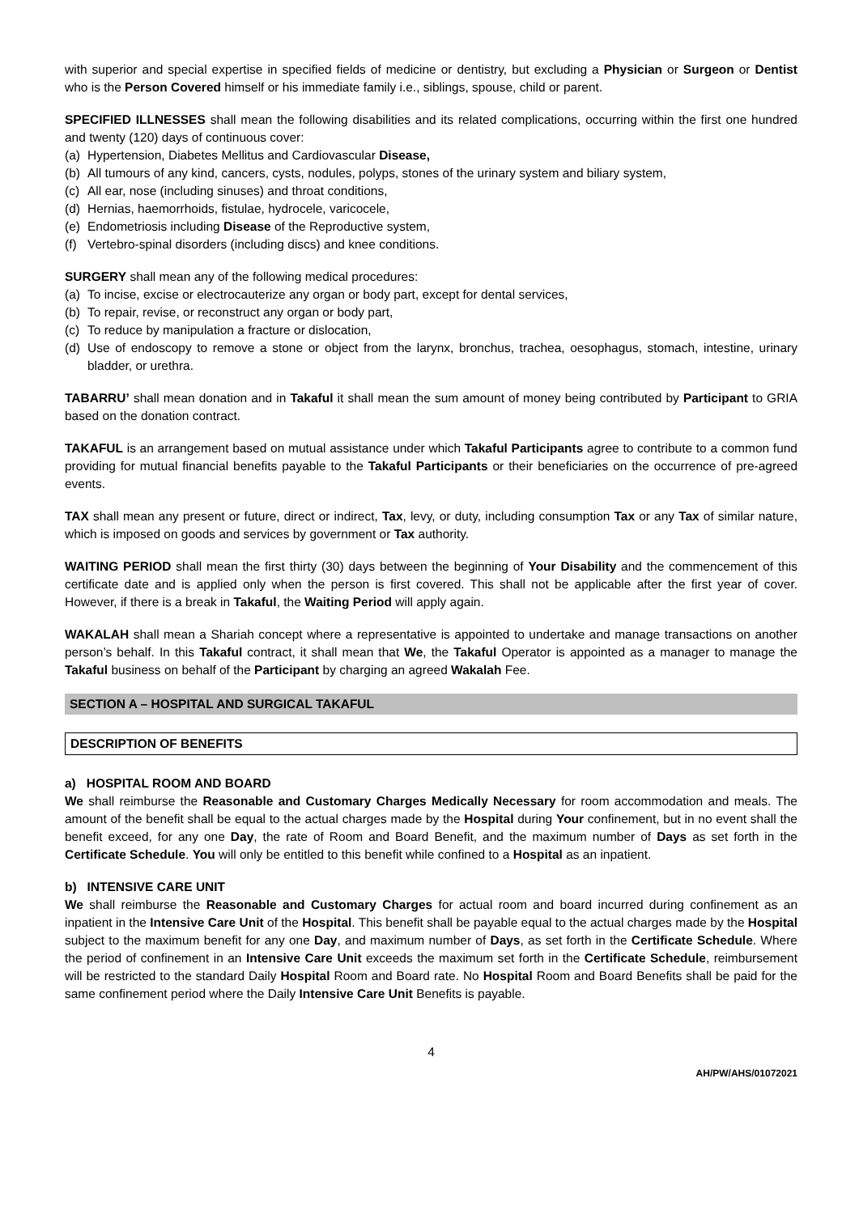with superior and special expertise in specified fields of medicine or dentistry, but excluding a Physician or Surgeon or Dentist who is the Person Covered himself or his immediate family i.e., siblings, spouse, child or parent.
SPECIFIED ILLNESSES shall mean the following disabilities and its related complications, occurring within the first one hundred and twenty (120) days of continuous cover:
(a) Hypertension, Diabetes Mellitus and Cardiovascular Disease,
(b) All tumours of any kind, cancers, cysts, nodules, polyps, stones of the urinary system and biliary system,
(c) All ear, nose (including sinuses) and throat conditions,
(d) Hernias, haemorrhoids, fistulae, hydrocele, varicocele,
(e) Endometriosis including Disease of the Reproductive system,
(f) Vertebro-spinal disorders (including discs) and knee conditions.
SURGERY shall mean any of the following medical procedures:
(a) To incise, excise or electrocauterize any organ or body part, except for dental services,
(b) To repair, revise, or reconstruct any organ or body part,
(c) To reduce by manipulation a fracture or dislocation,
(d) Use of endoscopy to remove a stone or object from the larynx, bronchus, trachea, oesophagus, stomach, intestine, urinary bladder, or urethra.
TABARRU’ shall mean donation and in Takaful it shall mean the sum amount of money being contributed by Participant to GRIA based on the donation contract.
TAKAFUL is an arrangement based on mutual assistance under which Takaful Participants agree to contribute to a common fund providing for mutual financial benefits payable to the Takaful Participants or their beneficiaries on the occurrence of pre-agreed events.
TAX shall mean any present or future, direct or indirect, Tax, levy, or duty, including consumption Tax or any Tax of similar nature, which is imposed on goods and services by government or Tax authority.
WAITING PERIOD shall mean the first thirty (30) days between the beginning of Your Disability and the commencement of this certificate date and is applied only when the person is first covered. This shall not be applicable after the first year of cover. However, if there is a break in Takaful, the Waiting Period will apply again.
WAKALAH shall mean a Shariah concept where a representative is appointed to undertake and manage transactions on another person’s behalf. In this Takaful contract, it shall mean that We, the Takaful Operator is appointed as a manager to manage the Takaful business on behalf of the Participant by charging an agreed Wakalah Fee.
SECTION A – HOSPITAL AND SURGICAL TAKAFUL
DESCRIPTION OF BENEFITS
a) HOSPITAL ROOM AND BOARD
We shall reimburse the Reasonable and Customary Charges Medically Necessary for room accommodation and meals. The amount of the benefit shall be equal to the actual charges made by the Hospital during Your confinement, but in no event shall the benefit exceed, for any one Day, the rate of Room and Board Benefit, and the maximum number of Days as set forth in the Certificate Schedule. You will only be entitled to this benefit while confined to a Hospital as an inpatient.
b) INTENSIVE CARE UNIT
We shall reimburse the Reasonable and Customary Charges for actual room and board incurred during confinement as an inpatient in the Intensive Care Unit of the Hospital. This benefit shall be payable equal to the actual charges made by the Hospital subject to the maximum benefit for any one Day, and maximum number of Days, as set forth in the Certificate Schedule. Where the period of confinement in an Intensive Care Unit exceeds the maximum set forth in the Certificate Schedule, reimbursement will be restricted to the standard Daily Hospital Room and Board rate. No Hospital Room and Board Benefits shall be paid for the same confinement period where the Daily Intensive Care Unit Benefits is payable.
4
AH/PW/AHS/01072021